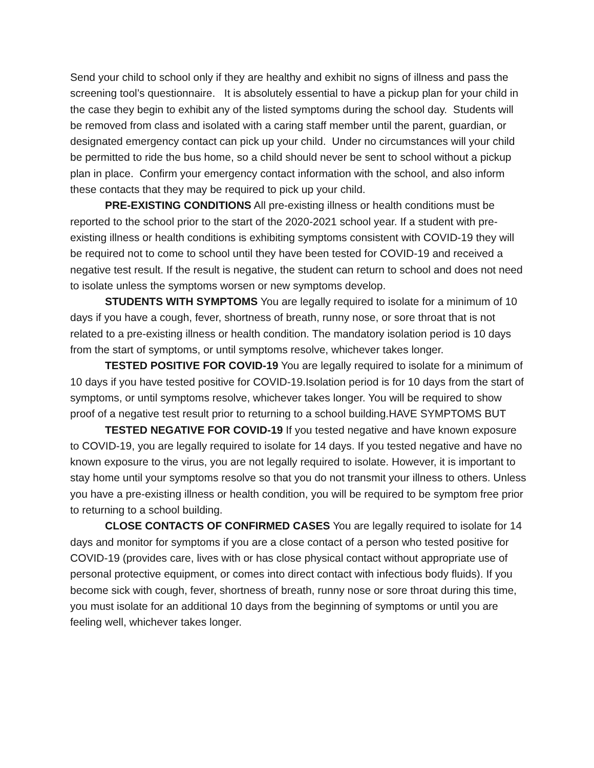Send your child to school only if they are healthy and exhibit no signs of illness and pass the screening tool’s questionnaire. It is absolutely essential to have a pickup plan for your child in the case they begin to exhibit any of the listed symptoms during the school day. Students will be removed from class and isolated with a caring staff member until the parent, guardian, or designated emergency contact can pick up your child. Under no circumstances will your child be permitted to ride the bus home, so a child should never be sent to school without a pickup plan in place. Confirm your emergency contact information with the school, and also inform these contacts that they may be required to pick up your child.
PRE-EXISTING CONDITIONS All pre-existing illness or health conditions must be reported to the school prior to the start of the 2020-2021 school year. If a student with pre-existing illness or health conditions is exhibiting symptoms consistent with COVID-19 they will be required not to come to school until they have been tested for COVID-19 and received a negative test result. If the result is negative, the student can return to school and does not need to isolate unless the symptoms worsen or new symptoms develop.
STUDENTS WITH SYMPTOMS You are legally required to isolate for a minimum of 10 days if you have a cough, fever, shortness of breath, runny nose, or sore throat that is not related to a pre-existing illness or health condition. The mandatory isolation period is 10 days from the start of symptoms, or until symptoms resolve, whichever takes longer.
TESTED POSITIVE FOR COVID-19 You are legally required to isolate for a minimum of 10 days if you have tested positive for COVID-19.Isolation period is for 10 days from the start of symptoms, or until symptoms resolve, whichever takes longer. You will be required to show proof of a negative test result prior to returning to a school building.HAVE SYMPTOMS BUT
TESTED NEGATIVE FOR COVID-19 If you tested negative and have known exposure to COVID-19, you are legally required to isolate for 14 days. If you tested negative and have no known exposure to the virus, you are not legally required to isolate. However, it is important to stay home until your symptoms resolve so that you do not transmit your illness to others. Unless you have a pre-existing illness or health condition, you will be required to be symptom free prior to returning to a school building.
CLOSE CONTACTS OF CONFIRMED CASES You are legally required to isolate for 14 days and monitor for symptoms if you are a close contact of a person who tested positive for COVID-19 (provides care, lives with or has close physical contact without appropriate use of personal protective equipment, or comes into direct contact with infectious body fluids). If you become sick with cough, fever, shortness of breath, runny nose or sore throat during this time, you must isolate for an additional 10 days from the beginning of symptoms or until you are feeling well, whichever takes longer.